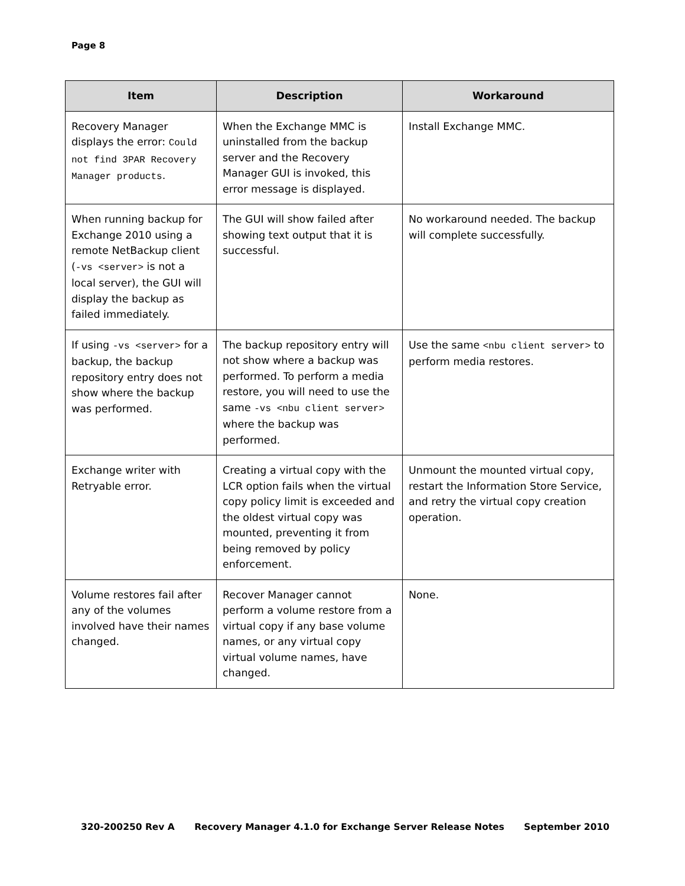Page 8
| Item | Description | Workaround |
| --- | --- | --- |
| Recovery Manager displays the error: Could not find 3PAR Recovery Manager products . | When the Exchange MMC is uninstalled from the backup server and the Recovery Manager GUI is invoked, this error message is displayed. | Install Exchange MMC. |
| When running backup for Exchange 2010 using a remote NetBackup client ( -vs <server> is not a local server), the GUI will display the backup as failed immediately. | The GUI will show failed after showing text output that it is successful. | No workaround needed. The backup will complete successfully. |
| If using -vs <server> for a backup, the backup repository entry does not show where the backup was performed. | The backup repository entry will not show where a backup was performed. To perform a media restore, you will need to use the same -vs <nbu client server> where the backup was performed. | Use the same <nbu client server> to perform media restores. |
| Exchange writer with Retryable error. | Creating a virtual copy with the LCR option fails when the virtual copy policy limit is exceeded and the oldest virtual copy was mounted, preventing it from being removed by policy enforcement. | Unmount the mounted virtual copy, restart the Information Store Service, and retry the virtual copy creation operation. |
| Volume restores fail after any of the volumes involved have their names changed. | Recover Manager cannot perform a volume restore from a virtual copy if any base volume names, or any virtual copy virtual volume names, have changed. | None. |
320-200250 Rev A Recovery Manager 4.1.0 for Exchange Server Release Notes September 2010